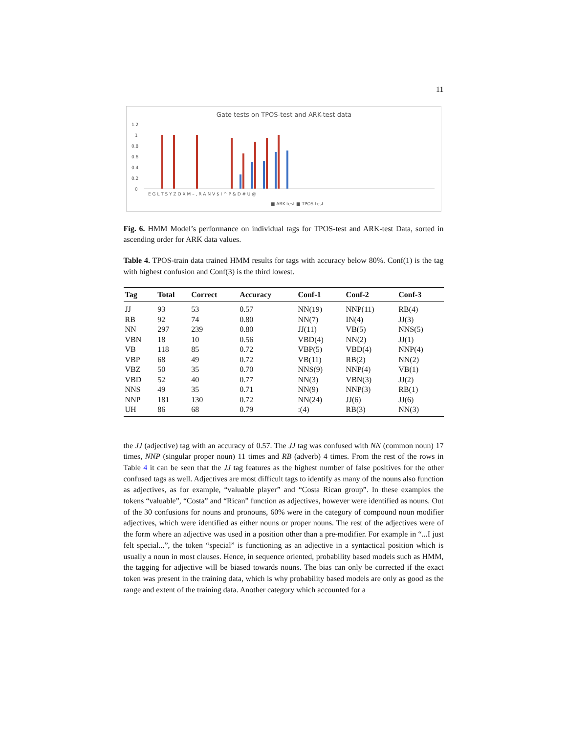11
Gate tests on TPOS-test and ARK-test data
1.2
1
0.8
0.6
0.4
0.2
0
■ ARK-test ■ TPOS-test
E G L T S Y Z O X M – , R A N V $ I ^ P & D # U @
Fig. 6. HMM Model’s performance on individual tags for TPOS-test and ARK-test Data, sorted in ascending order for ARK data values.
Table 4. TPOS-train data trained HMM results for tags with accuracy below 80%. Conf(1) is the tag with highest confusion and Conf(3) is the third lowest.
| Tag | Total | Correct | Accuracy | Conf-1 | Conf-2 | Conf-3 |
| --- | --- | --- | --- | --- | --- | --- |
| JJ | 93 | 53 | 0.57 | NN(19) | NNP(11) | RB(4) |
| RB | 92 | 74 | 0.80 | NN(7) | IN(4) | JJ(3) |
| NN | 297 | 239 | 0.80 | JJ(11) | VB(5) | NNS(5) |
| VBN | 18 | 10 | 0.56 | VBD(4) | NN(2) | JJ(1) |
| VB | 118 | 85 | 0.72 | VBP(5) | VBD(4) | NNP(4) |
| VBP | 68 | 49 | 0.72 | VB(11) | RB(2) | NN(2) |
| VBZ | 50 | 35 | 0.70 | NNS(9) | NNP(4) | VB(1) |
| VBD | 52 | 40 | 0.77 | NN(3) | VBN(3) | JJ(2) |
| NNS | 49 | 35 | 0.71 | NN(9) | NNP(3) | RB(1) |
| NNP | 181 | 130 | 0.72 | NN(24) | JJ(6) | JJ(6) |
| UH | 86 | 68 | 0.79 | :(4) | RB(3) | NN(3) |
the JJ (adjective) tag with an accuracy of 0.57. The JJ tag was confused with NN (common noun) 17 times, NNP (singular proper noun) 11 times and RB (adverb) 4 times. From the rest of the rows in Table 4 it can be seen that the JJ tag features as the highest number of false positives for the other confused tags as well. Adjectives are most difficult tags to identify as many of the nouns also function as adjectives, as for example, “valuable player” and “Costa Rican group”. In these examples the tokens “valuable”, “Costa” and “Rican” function as adjectives, however were identified as nouns. Out of the 30 confusions for nouns and pronouns, 60% were in the category of compound noun modifier adjectives, which were identified as either nouns or proper nouns. The rest of the adjectives were of the form where an adjective was used in a position other than a pre-modifier. For example in “...I just felt special...”, the token “special” is functioning as an adjective in a syntactical position which is usually a noun in most clauses. Hence, in sequence oriented, probability based models such as HMM, the tagging for adjective will be biased towards nouns. The bias can only be corrected if the exact token was present in the training data, which is why probability based models are only as good as the range and extent of the training data. Another category which accounted for a